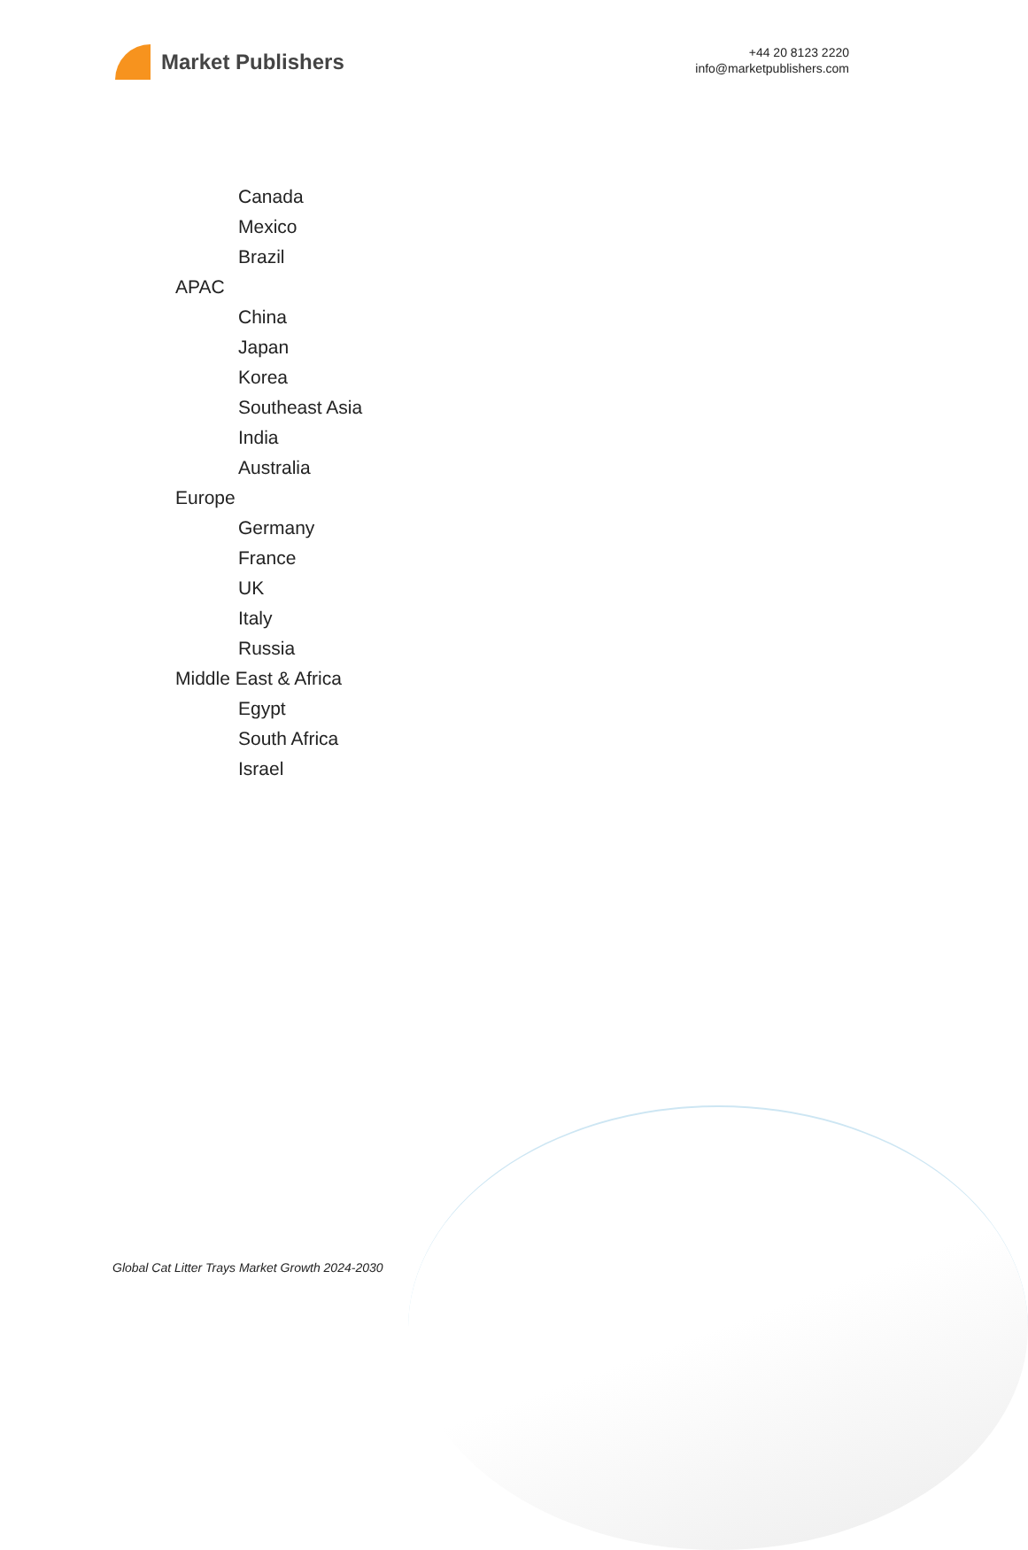Market Publishers
+44 20 8123 2220
info@marketpublishers.com
Canada
Mexico
Brazil
APAC
China
Japan
Korea
Southeast Asia
India
Australia
Europe
Germany
France
UK
Italy
Russia
Middle East & Africa
Egypt
South Africa
Israel
Global Cat Litter Trays Market Growth 2024-2030